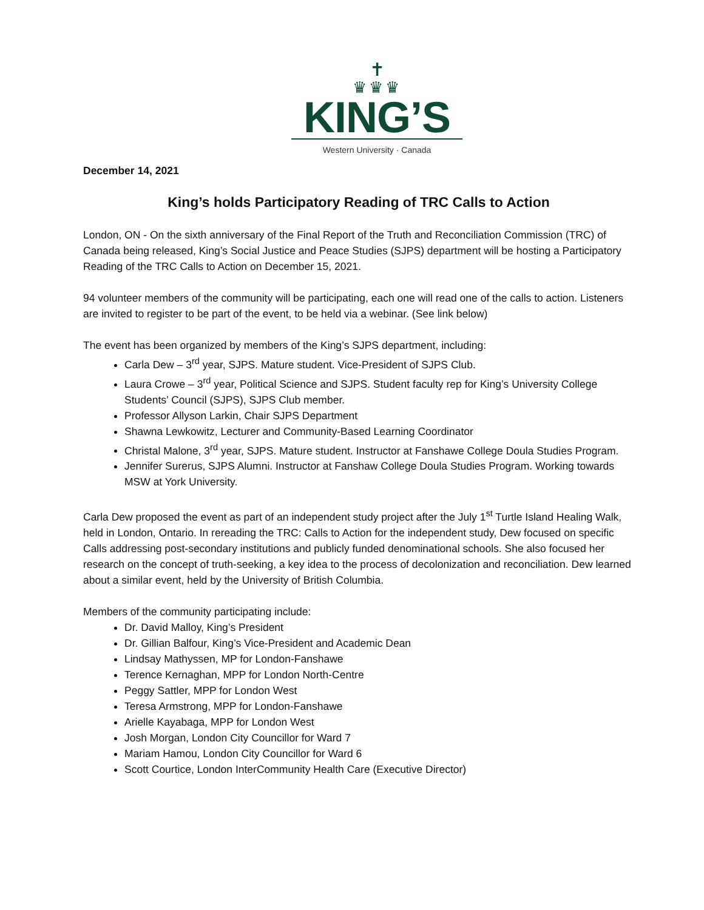✝
♛♛♛
KING’S
Western University · Canada
December 14, 2021
King’s holds Participatory Reading of TRC Calls to Action
London, ON - On the sixth anniversary of the Final Report of the Truth and Reconciliation Commission (TRC) of Canada being released, King’s Social Justice and Peace Studies (SJPS) department will be hosting a Participatory Reading of the TRC Calls to Action on December 15, 2021.
94 volunteer members of the community will be participating, each one will read one of the calls to action. Listeners are invited to register to be part of the event, to be held via a webinar. (See link below)
The event has been organized by members of the King’s SJPS department, including:
Carla Dew – 3<sup>rd</sup> year, SJPS. Mature student. Vice-President of SJPS Club.
Laura Crowe – 3<sup>rd</sup> year, Political Science and SJPS. Student faculty rep for King’s University College Students’ Council (SJPS), SJPS Club member.
Professor Allyson Larkin, Chair SJPS Department
Shawna Lewkowitz, Lecturer and Community-Based Learning Coordinator
Christal Malone, 3<sup>rd</sup> year, SJPS. Mature student. Instructor at Fanshawe College Doula Studies Program.
Jennifer Surerus, SJPS Alumni. Instructor at Fanshaw College Doula Studies Program. Working towards MSW at York University.
Carla Dew proposed the event as part of an independent study project after the July 1<sup>st</sup> Turtle Island Healing Walk, held in London, Ontario. In rereading the TRC: Calls to Action for the independent study, Dew focused on specific Calls addressing post-secondary institutions and publicly funded denominational schools. She also focused her research on the concept of truth-seeking, a key idea to the process of decolonization and reconciliation. Dew learned about a similar event, held by the University of British Columbia.
Members of the community participating include:
Dr. David Malloy, King’s President
Dr. Gillian Balfour, King’s Vice-President and Academic Dean
Lindsay Mathyssen, MP for London-Fanshawe
Terence Kernaghan, MPP for London North-Centre
Peggy Sattler, MPP for London West
Teresa Armstrong, MPP for London-Fanshawe
Arielle Kayabaga, MPP for London West
Josh Morgan, London City Councillor for Ward 7
Mariam Hamou, London City Councillor for Ward 6
Scott Courtice, London InterCommunity Health Care (Executive Director)